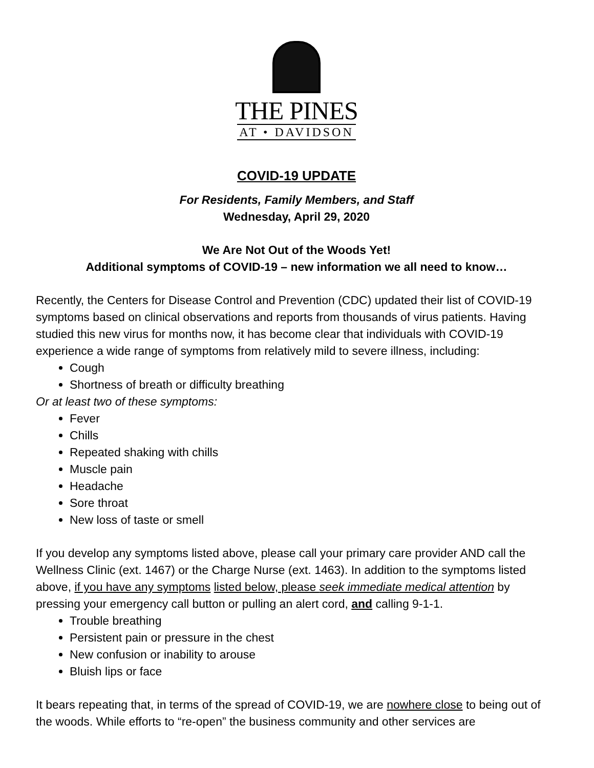THE PINES
AT • DAVIDSON
COVID-19 UPDATE
For Residents, Family Members, and Staff
Wednesday, April 29, 2020
We Are Not Out of the Woods Yet!
Additional symptoms of COVID-19 – new information we all need to know…
Recently, the Centers for Disease Control and Prevention (CDC) updated their list of COVID-19 symptoms based on clinical observations and reports from thousands of virus patients. Having studied this new virus for months now, it has become clear that individuals with COVID-19 experience a wide range of symptoms from relatively mild to severe illness, including:
Cough
Shortness of breath or difficulty breathing
Or at least two of these symptoms:
Fever
Chills
Repeated shaking with chills
Muscle pain
Headache
Sore throat
New loss of taste or smell
If you develop any symptoms listed above, please call your primary care provider AND call the Wellness Clinic (ext. 1467) or the Charge Nurse (ext. 1463). In addition to the symptoms listed above, if you have any symptoms listed below, please seek immediate medical attention by pressing your emergency call button or pulling an alert cord, and calling 9-1-1.
Trouble breathing
Persistent pain or pressure in the chest
New confusion or inability to arouse
Bluish lips or face
It bears repeating that, in terms of the spread of COVID-19, we are nowhere close to being out of the woods. While efforts to “re-open” the business community and other services are